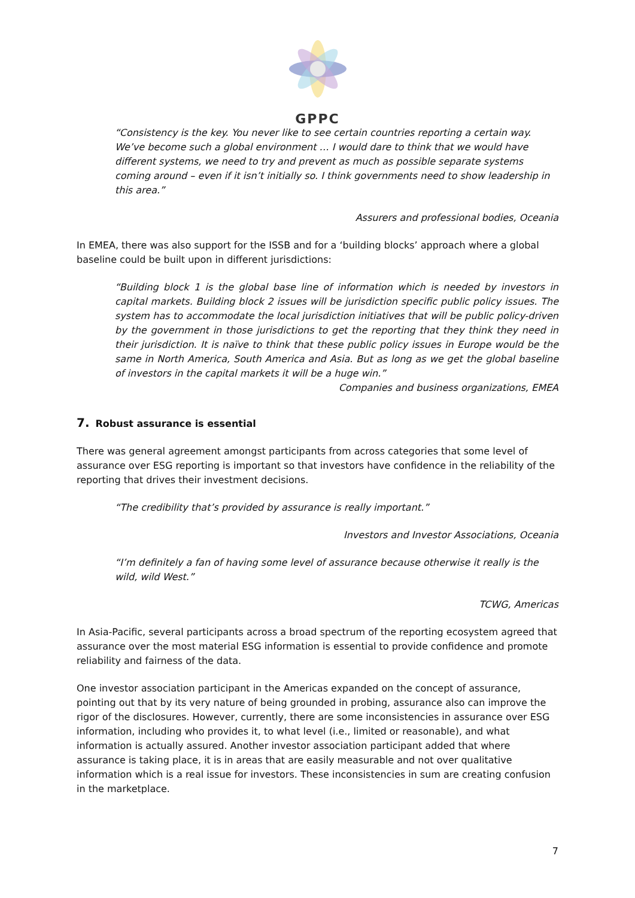GPPC
“Consistency is the key. You never like to see certain countries reporting a certain way. We’ve become such a global environment … I would dare to think that we would have different systems, we need to try and prevent as much as possible separate systems coming around – even if it isn’t initially so. I think governments need to show leadership in this area.”
Assurers and professional bodies, Oceania
In EMEA, there was also support for the ISSB and for a ‘building blocks’ approach where a global baseline could be built upon in different jurisdictions:
“Building block 1 is the global base line of information which is needed by investors in capital markets. Building block 2 issues will be jurisdiction specific public policy issues. The system has to accommodate the local jurisdiction initiatives that will be public policy-driven by the government in those jurisdictions to get the reporting that they think they need in their jurisdiction. It is naïve to think that these public policy issues in Europe would be the same in North America, South America and Asia. But as long as we get the global baseline of investors in the capital markets it will be a huge win.”
Companies and business organizations, EMEA
7. Robust assurance is essential
There was general agreement amongst participants from across categories that some level of assurance over ESG reporting is important so that investors have confidence in the reliability of the reporting that drives their investment decisions.
“The credibility that’s provided by assurance is really important.”
Investors and Investor Associations, Oceania
“I’m definitely a fan of having some level of assurance because otherwise it really is the wild, wild West.”
TCWG, Americas
In Asia-Pacific, several participants across a broad spectrum of the reporting ecosystem agreed that assurance over the most material ESG information is essential to provide confidence and promote reliability and fairness of the data.
One investor association participant in the Americas expanded on the concept of assurance, pointing out that by its very nature of being grounded in probing, assurance also can improve the rigor of the disclosures. However, currently, there are some inconsistencies in assurance over ESG information, including who provides it, to what level (i.e., limited or reasonable), and what information is actually assured. Another investor association participant added that where assurance is taking place, it is in areas that are easily measurable and not over qualitative information which is a real issue for investors. These inconsistencies in sum are creating confusion in the marketplace.
7